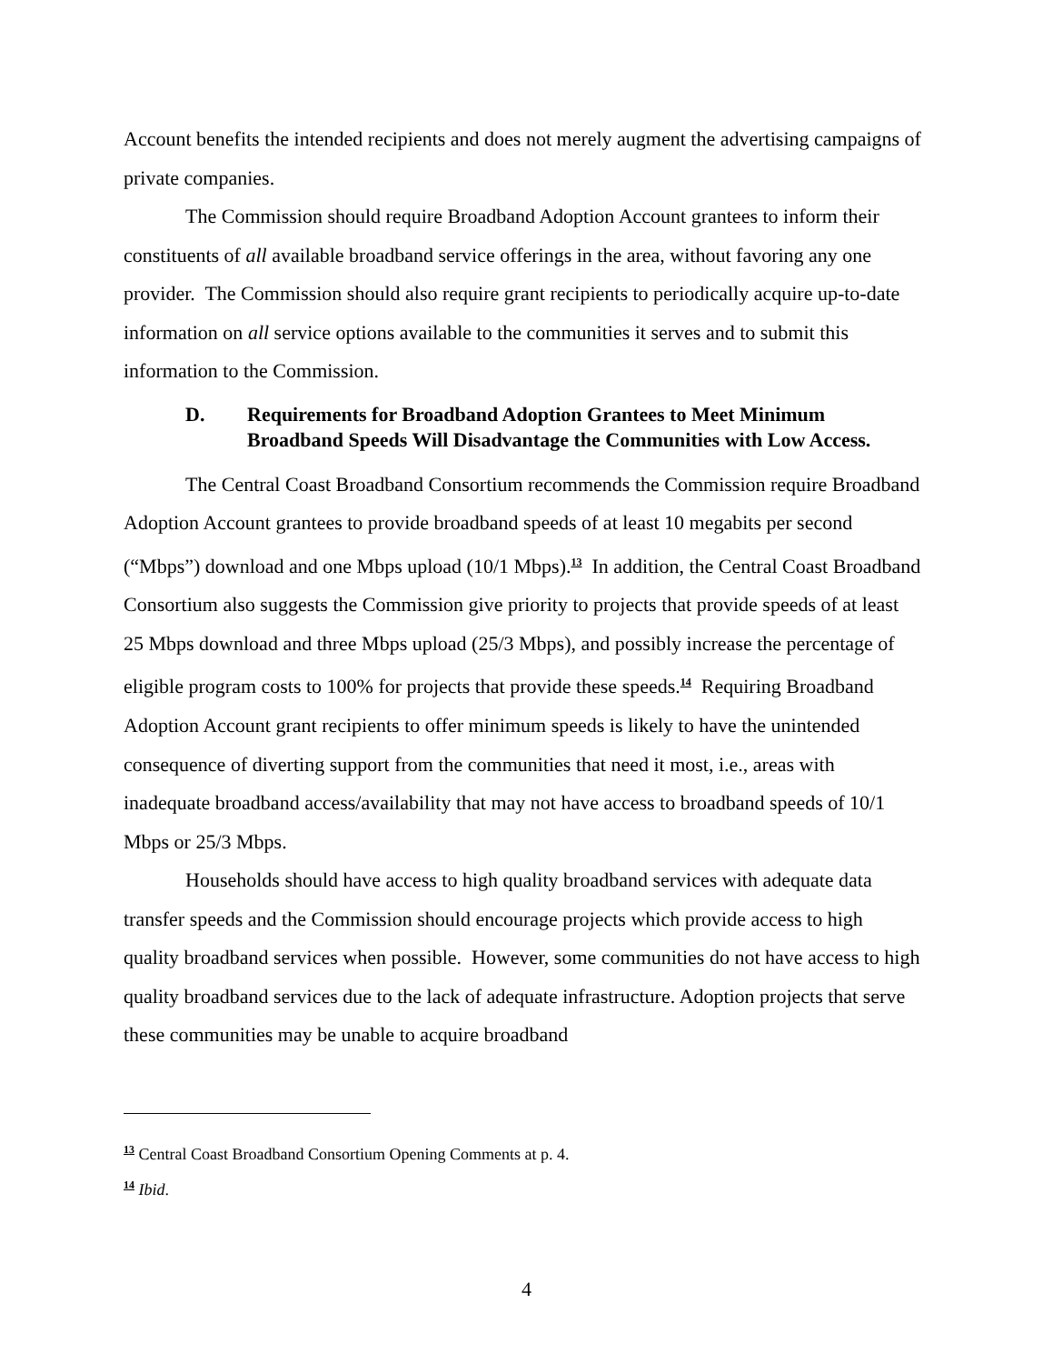Account benefits the intended recipients and does not merely augment the advertising campaigns of private companies.
The Commission should require Broadband Adoption Account grantees to inform their constituents of all available broadband service offerings in the area, without favoring any one provider. The Commission should also require grant recipients to periodically acquire up-to-date information on all service options available to the communities it serves and to submit this information to the Commission.
D. Requirements for Broadband Adoption Grantees to Meet Minimum Broadband Speeds Will Disadvantage the Communities with Low Access.
The Central Coast Broadband Consortium recommends the Commission require Broadband Adoption Account grantees to provide broadband speeds of at least 10 megabits per second (“Mbps”) download and one Mbps upload (10/1 Mbps).<sup>13</sup> In addition, the Central Coast Broadband Consortium also suggests the Commission give priority to projects that provide speeds of at least 25 Mbps download and three Mbps upload (25/3 Mbps), and possibly increase the percentage of eligible program costs to 100% for projects that provide these speeds.<sup>14</sup> Requiring Broadband Adoption Account grant recipients to offer minimum speeds is likely to have the unintended consequence of diverting support from the communities that need it most, i.e., areas with inadequate broadband access/availability that may not have access to broadband speeds of 10/1 Mbps or 25/3 Mbps.
Households should have access to high quality broadband services with adequate data transfer speeds and the Commission should encourage projects which provide access to high quality broadband services when possible. However, some communities do not have access to high quality broadband services due to the lack of adequate infrastructure. Adoption projects that serve these communities may be unable to acquire broadband
<sup>13</sup> Central Coast Broadband Consortium Opening Comments at p. 4.
<sup>14</sup> Ibid.
4